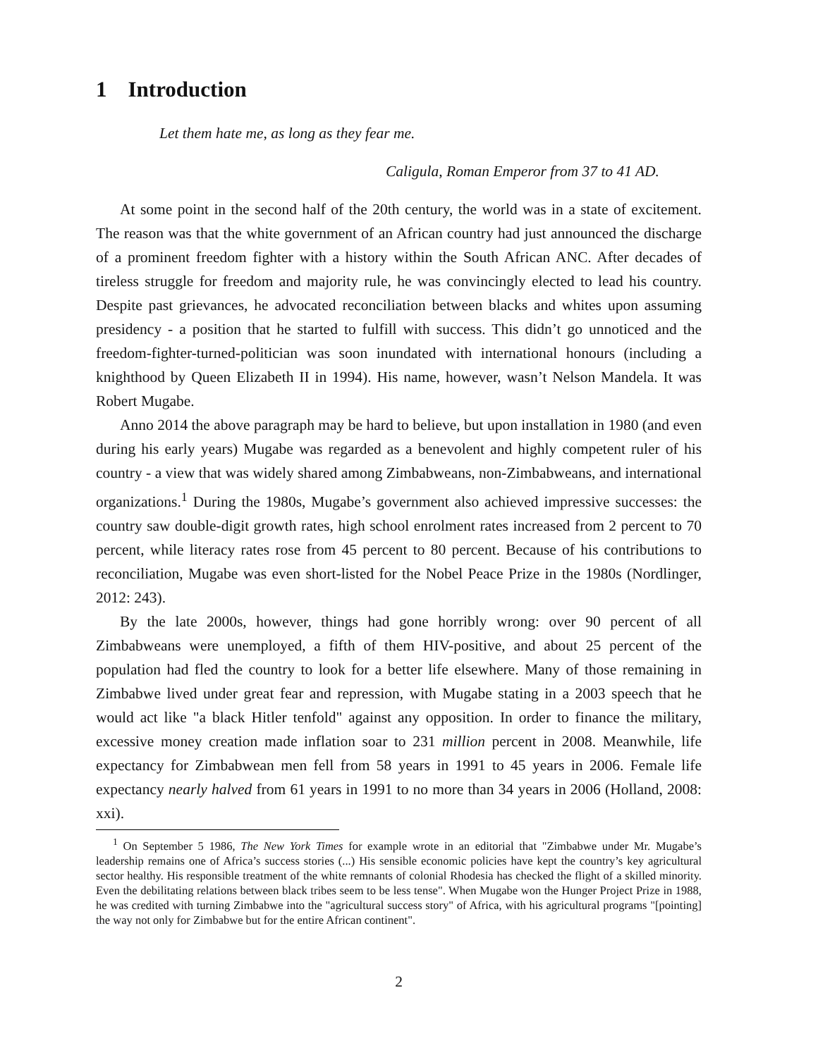1 Introduction
Let them hate me, as long as they fear me.
Caligula, Roman Emperor from 37 to 41 AD.
At some point in the second half of the 20th century, the world was in a state of excitement. The reason was that the white government of an African country had just announced the discharge of a prominent freedom fighter with a history within the South African ANC. After decades of tireless struggle for freedom and majority rule, he was convincingly elected to lead his country. Despite past grievances, he advocated reconciliation between blacks and whites upon assuming presidency - a position that he started to fulfill with success. This didn’t go unnoticed and the freedom-fighter-turned-politician was soon inundated with international honours (including a knighthood by Queen Elizabeth II in 1994). His name, however, wasn’t Nelson Mandela. It was Robert Mugabe.
Anno 2014 the above paragraph may be hard to believe, but upon installation in 1980 (and even during his early years) Mugabe was regarded as a benevolent and highly competent ruler of his country - a view that was widely shared among Zimbabweans, non-Zimbabweans, and international organizations.<sup>1</sup> During the 1980s, Mugabe’s government also achieved impressive successes: the country saw double-digit growth rates, high school enrolment rates increased from 2 percent to 70 percent, while literacy rates rose from 45 percent to 80 percent. Because of his contributions to reconciliation, Mugabe was even short-listed for the Nobel Peace Prize in the 1980s (Nordlinger, 2012: 243).
By the late 2000s, however, things had gone horribly wrong: over 90 percent of all Zimbabweans were unemployed, a fifth of them HIV-positive, and about 25 percent of the population had fled the country to look for a better life elsewhere. Many of those remaining in Zimbabwe lived under great fear and repression, with Mugabe stating in a 2003 speech that he would act like "a black Hitler tenfold" against any opposition. In order to finance the military, excessive money creation made inflation soar to 231 million percent in 2008. Meanwhile, life expectancy for Zimbabwean men fell from 58 years in 1991 to 45 years in 2006. Female life expectancy nearly halved from 61 years in 1991 to no more than 34 years in 2006 (Holland, 2008: xxi).
<sup>1</sup> On September 5 1986, The New York Times for example wrote in an editorial that "Zimbabwe under Mr. Mugabe’s leadership remains one of Africa’s success stories (...) His sensible economic policies have kept the country’s key agricultural sector healthy. His responsible treatment of the white remnants of colonial Rhodesia has checked the flight of a skilled minority. Even the debilitating relations between black tribes seem to be less tense". When Mugabe won the Hunger Project Prize in 1988, he was credited with turning Zimbabwe into the "agricultural success story" of Africa, with his agricultural programs "[pointing] the way not only for Zimbabwe but for the entire African continent".
2